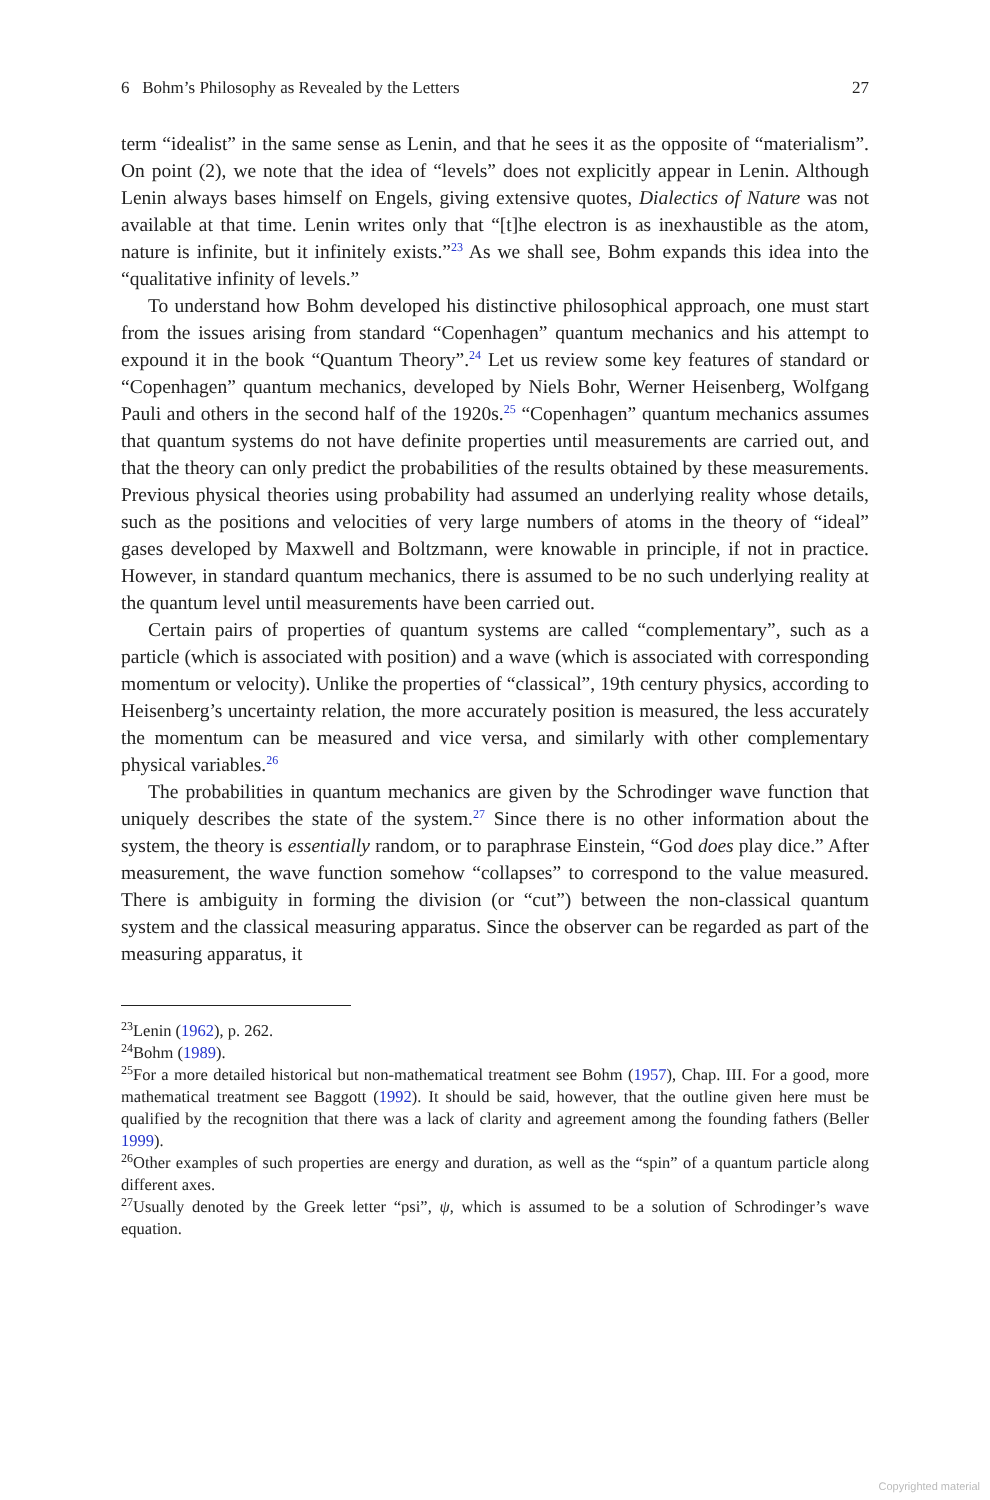6 Bohm’s Philosophy as Revealed by the Letters 27
term “idealist” in the same sense as Lenin, and that he sees it as the opposite of “materialism”. On point (2), we note that the idea of “levels” does not explicitly appear in Lenin. Although Lenin always bases himself on Engels, giving extensive quotes, Dialectics of Nature was not available at that time. Lenin writes only that “[t]he electron is as inexhaustible as the atom, nature is infinite, but it infinitely exists.”<sup>23</sup> As we shall see, Bohm expands this idea into the “qualitative infinity of levels.”
To understand how Bohm developed his distinctive philosophical approach, one must start from the issues arising from standard “Copenhagen” quantum mechanics and his attempt to expound it in the book “Quantum Theory”.<sup>24</sup> Let us review some key features of standard or “Copenhagen” quantum mechanics, developed by Niels Bohr, Werner Heisenberg, Wolfgang Pauli and others in the second half of the 1920s.<sup>25</sup> “Copenhagen” quantum mechanics assumes that quantum systems do not have definite properties until measurements are carried out, and that the theory can only predict the probabilities of the results obtained by these measurements. Previous physical theories using probability had assumed an underlying reality whose details, such as the positions and velocities of very large numbers of atoms in the theory of “ideal” gases developed by Maxwell and Boltzmann, were knowable in principle, if not in practice. However, in standard quantum mechanics, there is assumed to be no such underlying reality at the quantum level until measurements have been carried out.
Certain pairs of properties of quantum systems are called “complementary”, such as a particle (which is associated with position) and a wave (which is associated with corresponding momentum or velocity). Unlike the properties of “classical”, 19th century physics, according to Heisenberg’s uncertainty relation, the more accurately position is measured, the less accurately the momentum can be measured and vice versa, and similarly with other complementary physical variables.<sup>26</sup>
The probabilities in quantum mechanics are given by the Schrodinger wave function that uniquely describes the state of the system.<sup>27</sup> Since there is no other information about the system, the theory is essentially random, or to paraphrase Einstein, “God does play dice.” After measurement, the wave function somehow “collapses” to correspond to the value measured. There is ambiguity in forming the division (or “cut”) between the non-classical quantum system and the classical measuring apparatus. Since the observer can be regarded as part of the measuring apparatus, it
<sup>23</sup> Lenin (1962), p. 262.
<sup>24</sup> Bohm (1989).
<sup>25</sup> For a more detailed historical but non-mathematical treatment see Bohm (1957), Chap. III. For a good, more mathematical treatment see Baggott (1992). It should be said, however, that the outline given here must be qualified by the recognition that there was a lack of clarity and agreement among the founding fathers (Beller 1999).
<sup>26</sup> Other examples of such properties are energy and duration, as well as the “spin” of a quantum particle along different axes.
<sup>27</sup> Usually denoted by the Greek letter “psi”, ψ, which is assumed to be a solution of Schrodinger’s wave equation.
Copyrighted material